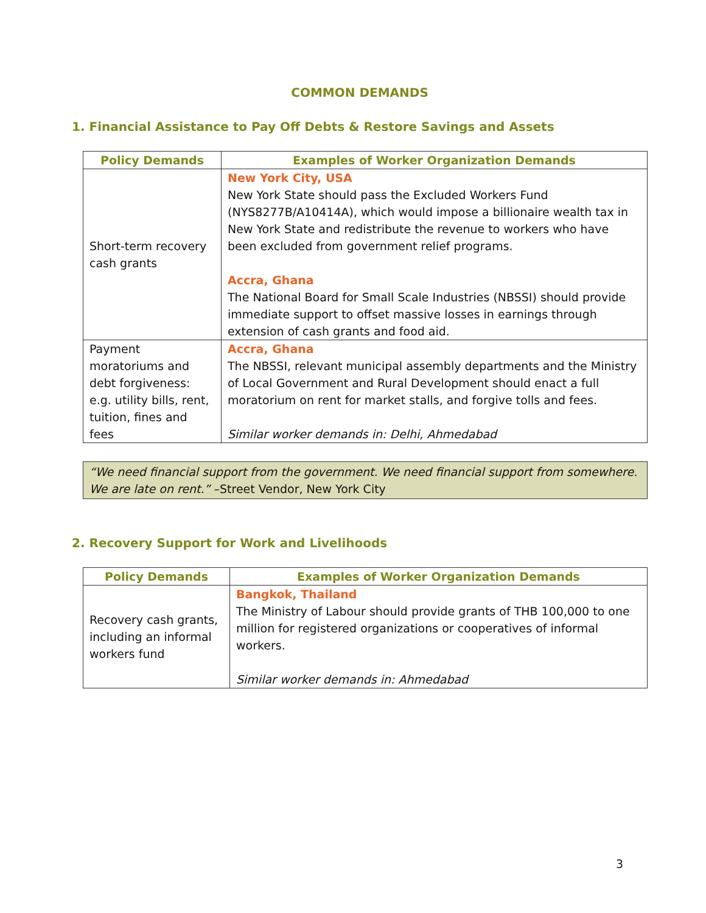COMMON DEMANDS
1. Financial Assistance to Pay Off Debts & Restore Savings and Assets
| Policy Demands | Examples of Worker Organization Demands |
| --- | --- |
| Short-term recovery cash grants | New York City, USA New York State should pass the Excluded Workers Fund (NYS8277B/A10414A), which would impose a billionaire wealth tax in New York State and redistribute the revenue to workers who have been excluded from government relief programs. Accra, Ghana The National Board for Small Scale Industries (NBSSI) should provide immediate support to offset massive losses in earnings through extension of cash grants and food aid. |
| Payment moratoriums and debt forgiveness: e.g. utility bills, rent, tuition, fines and fees | Accra, Ghana The NBSSI, relevant municipal assembly departments and the Ministry of Local Government and Rural Development should enact a full moratorium on rent for market stalls, and forgive tolls and fees. Similar worker demands in: Delhi, Ahmedabad |
“We need financial support from the government. We need financial support from somewhere. We are late on rent.” –Street Vendor, New York City
2. Recovery Support for Work and Livelihoods
| Policy Demands | Examples of Worker Organization Demands |
| --- | --- |
| Recovery cash grants, including an informal workers fund | Bangkok, Thailand The Ministry of Labour should provide grants of THB 100,000 to one million for registered organizations or cooperatives of informal workers. Similar worker demands in: Ahmedabad |
3